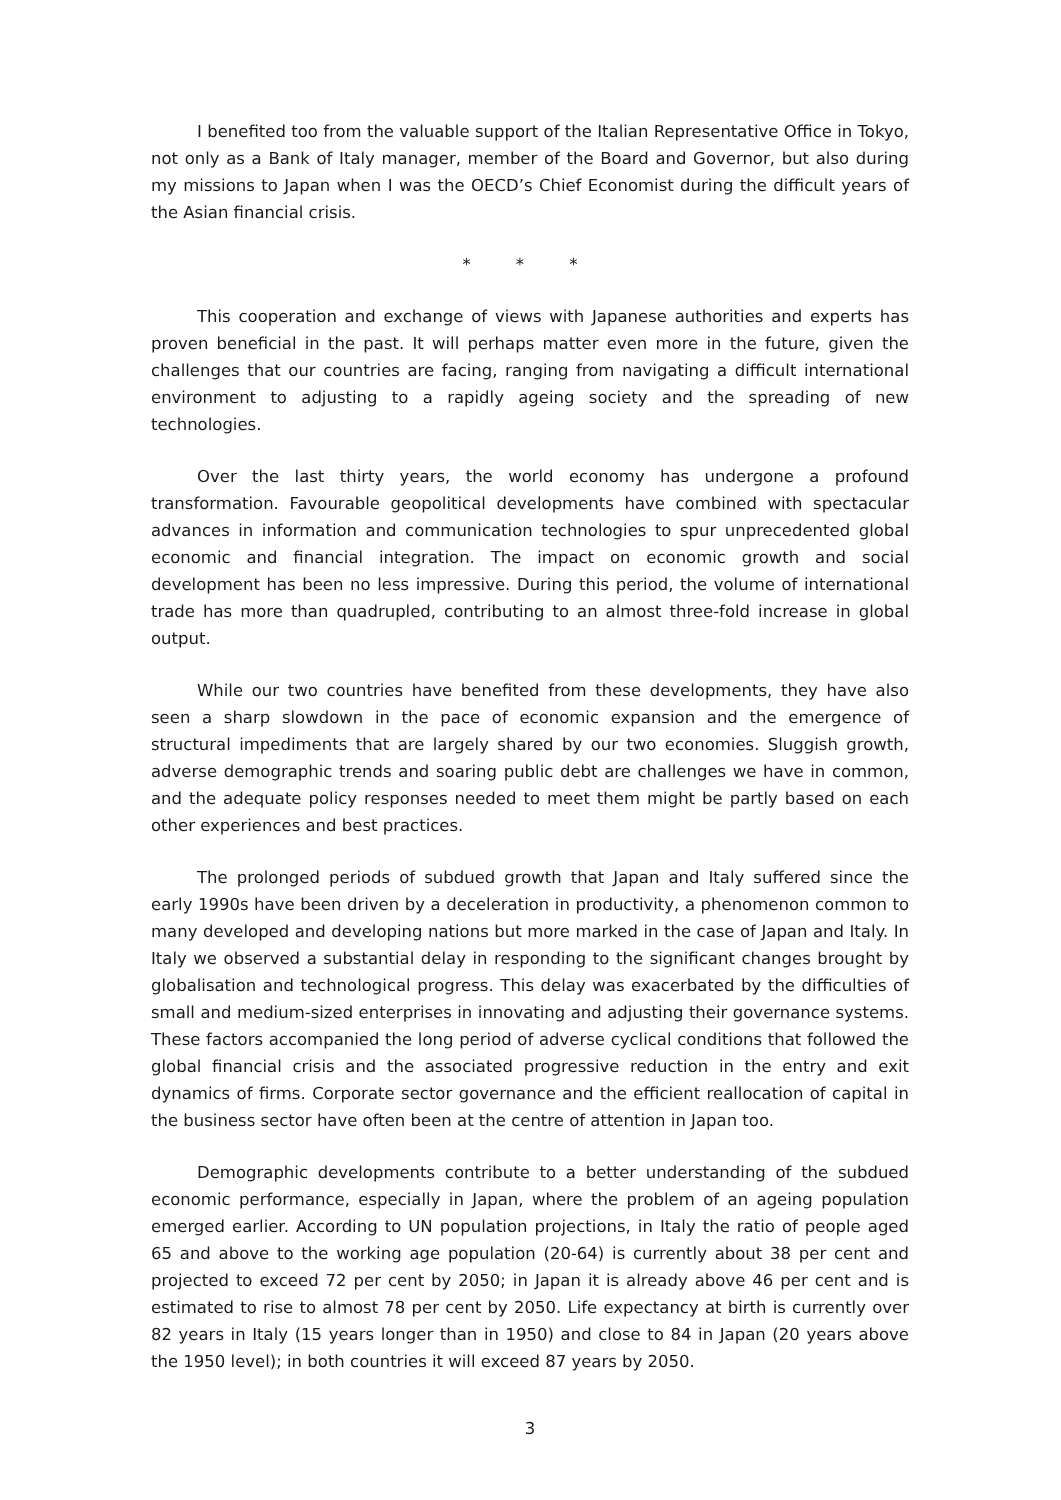I benefited too from the valuable support of the Italian Representative Office in Tokyo, not only as a Bank of Italy manager, member of the Board and Governor, but also during my missions to Japan when I was the OECD’s Chief Economist during the difficult years of the Asian financial crisis.
* * *
This cooperation and exchange of views with Japanese authorities and experts has proven beneficial in the past. It will perhaps matter even more in the future, given the challenges that our countries are facing, ranging from navigating a difficult international environment to adjusting to a rapidly ageing society and the spreading of new technologies.
Over the last thirty years, the world economy has undergone a profound transformation. Favourable geopolitical developments have combined with spectacular advances in information and communication technologies to spur unprecedented global economic and financial integration. The impact on economic growth and social development has been no less impressive. During this period, the volume of international trade has more than quadrupled, contributing to an almost three-fold increase in global output.
While our two countries have benefited from these developments, they have also seen a sharp slowdown in the pace of economic expansion and the emergence of structural impediments that are largely shared by our two economies. Sluggish growth, adverse demographic trends and soaring public debt are challenges we have in common, and the adequate policy responses needed to meet them might be partly based on each other experiences and best practices.
The prolonged periods of subdued growth that Japan and Italy suffered since the early 1990s have been driven by a deceleration in productivity, a phenomenon common to many developed and developing nations but more marked in the case of Japan and Italy. In Italy we observed a substantial delay in responding to the significant changes brought by globalisation and technological progress. This delay was exacerbated by the difficulties of small and medium-sized enterprises in innovating and adjusting their governance systems. These factors accompanied the long period of adverse cyclical conditions that followed the global financial crisis and the associated progressive reduction in the entry and exit dynamics of firms. Corporate sector governance and the efficient reallocation of capital in the business sector have often been at the centre of attention in Japan too.
Demographic developments contribute to a better understanding of the subdued economic performance, especially in Japan, where the problem of an ageing population emerged earlier. According to UN population projections, in Italy the ratio of people aged 65 and above to the working age population (20-64) is currently about 38 per cent and projected to exceed 72 per cent by 2050; in Japan it is already above 46 per cent and is estimated to rise to almost 78 per cent by 2050. Life expectancy at birth is currently over 82 years in Italy (15 years longer than in 1950) and close to 84 in Japan (20 years above the 1950 level); in both countries it will exceed 87 years by 2050.
3